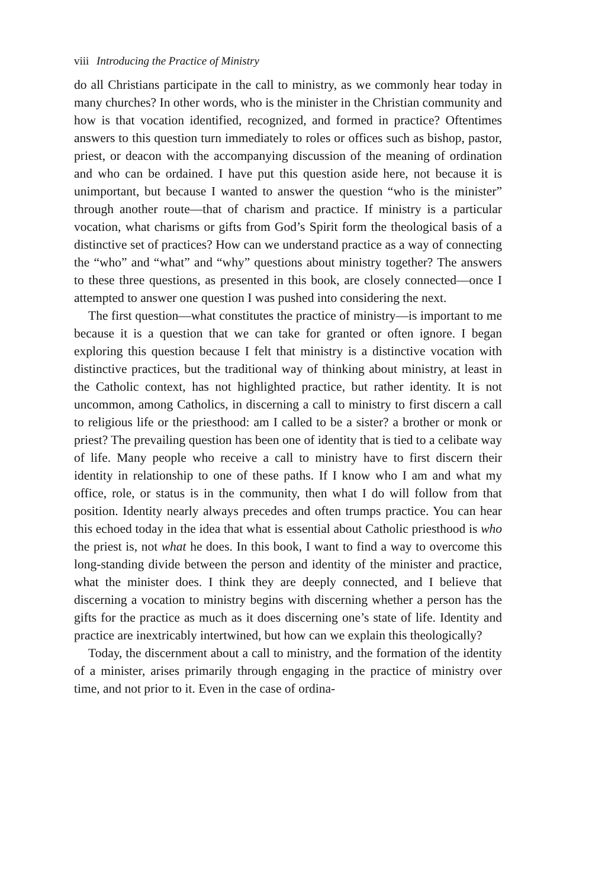viii Introducing the Practice of Ministry
do all Christians participate in the call to ministry, as we commonly hear today in many churches? In other words, who is the minister in the Christian community and how is that vocation identified, recognized, and formed in practice? Oftentimes answers to this question turn immediately to roles or offices such as bishop, pastor, priest, or deacon with the accompanying discussion of the meaning of ordination and who can be ordained. I have put this question aside here, not because it is unimportant, but because I wanted to answer the question “who is the minister” through another route—that of charism and practice. If ministry is a particular vocation, what charisms or gifts from God’s Spirit form the theological basis of a distinctive set of practices? How can we understand practice as a way of connecting the “who” and “what” and “why” questions about ministry together? The answers to these three questions, as presented in this book, are closely connected—once I attempted to answer one question I was pushed into considering the next.
The first question—what constitutes the practice of ministry—is important to me because it is a question that we can take for granted or often ignore. I began exploring this question because I felt that ministry is a distinctive vocation with distinctive practices, but the traditional way of thinking about ministry, at least in the Catholic context, has not highlighted practice, but rather identity. It is not uncommon, among Catholics, in discerning a call to ministry to first discern a call to religious life or the priesthood: am I called to be a sister? a brother or monk or priest? The prevailing question has been one of identity that is tied to a celibate way of life. Many people who receive a call to ministry have to first discern their identity in relationship to one of these paths. If I know who I am and what my office, role, or status is in the community, then what I do will follow from that position. Identity nearly always precedes and often trumps practice. You can hear this echoed today in the idea that what is essential about Catholic priesthood is who the priest is, not what he does. In this book, I want to find a way to overcome this long-standing divide between the person and identity of the minister and practice, what the minister does. I think they are deeply connected, and I believe that discerning a vocation to ministry begins with discerning whether a person has the gifts for the practice as much as it does discerning one’s state of life. Identity and practice are inextricably intertwined, but how can we explain this theologically?
Today, the discernment about a call to ministry, and the formation of the identity of a minister, arises primarily through engaging in the practice of ministry over time, and not prior to it. Even in the case of ordina-